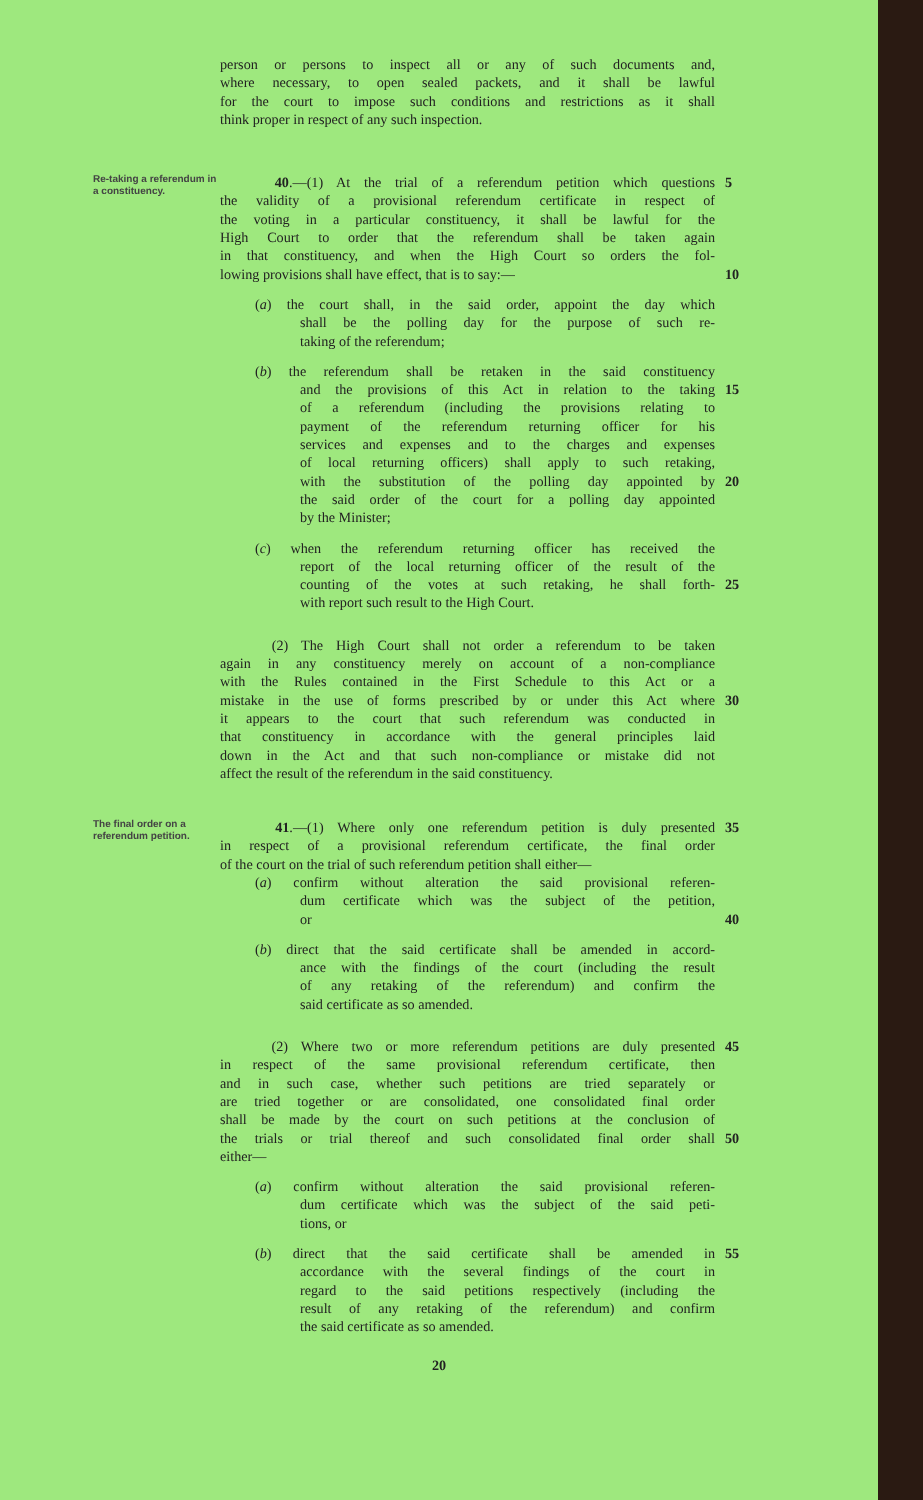person or persons to inspect all or any of such documents and,
where necessary, to open sealed packets, and it shall be lawful
for the court to impose such conditions and restrictions as it shall
think proper in respect of any such inspection.
Re-taking a referendum in a constituency.
40.—(1) At the trial of a referendum petition which questions
5
the validity of a provisional referendum certificate in respect of
the voting in a particular constituency, it shall be lawful for the
High Court to order that the referendum shall be taken again
in that constituency, and when the High Court so orders the fol-
lowing provisions shall have effect, that is to say:— 10
(a) the court shall, in the said order, appoint the day which
shall be the polling day for the purpose of such re-
taking of the referendum;
(b) the referendum shall be retaken in the said constituency
and the provisions of this Act in relation to the taking 15
of a referendum (including the provisions relating to
payment of the referendum returning officer for his
services and expenses and to the charges and expenses
of local returning officers) shall apply to such retaking,
with the substitution of the polling day appointed by 20
the said order of the court for a polling day appointed
by the Minister;
(c) when the referendum returning officer has received the
report of the local returning officer of the result of the
counting of the votes at such retaking, he shall forth- 25
with report such result to the High Court.
(2) The High Court shall not order a referendum to be taken
again in any constituency merely on account of a non-compliance
with the Rules contained in the First Schedule to this Act or a
mistake in the use of forms prescribed by or under this Act where
30
it appears to the court that such referendum was conducted in
that constituency in accordance with the general principles laid
down in the Act and that such non-compliance or mistake did not
affect the result of the referendum in the said constituency.
The final order on a referendum petition.
41.—(1) Where only one referendum petition is duly presented
35
in respect of a provisional referendum certificate, the final order
of the court on the trial of such referendum petition shall either—
(a) confirm without alteration the said provisional referen-
dum certificate which was the subject of the petition,
or 40
(b) direct that the said certificate shall be amended in accord-
ance with the findings of the court (including the result
of any retaking of the referendum) and confirm the
said certificate as so amended.
(2) Where two or more referendum petitions are duly presented
45
in respect of the same provisional referendum certificate, then
and in such case, whether such petitions are tried separately or
are tried together or are consolidated, one consolidated final order
shall be made by the court on such petitions at the conclusion of
the trials or trial thereof and such consolidated final order shall
50
either—
(a) confirm without alteration the said provisional referen-
dum certificate which was the subject of the said peti-
tions, or
(b) direct that the said certificate shall be amended in 55
accordance with the several findings of the court in
regard to the said petitions respectively (including the
result of any retaking of the referendum) and confirm
the said certificate as so amended.
20